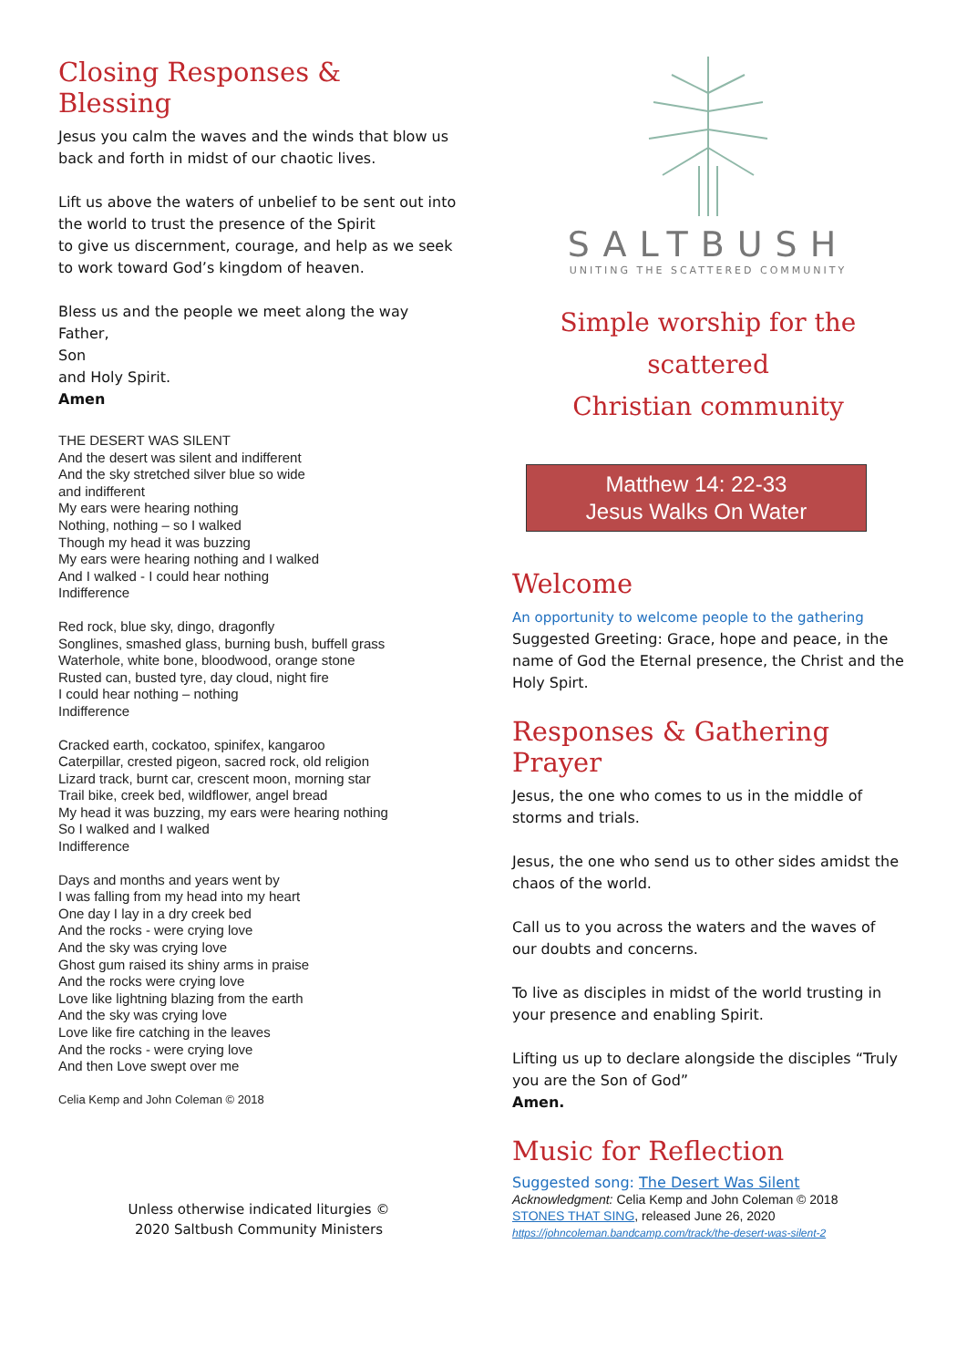Closing Responses & Blessing
Jesus you calm the waves and the winds that blow us back and forth in midst of our chaotic lives.
Lift us above the waters of unbelief to be sent out into the world to trust the presence of the Spirit
to give us discernment, courage, and help as we seek to work toward God’s kingdom of heaven.
Bless us and the people we meet along the way
Father,
Son
and Holy Spirit.
Amen
THE DESERT WAS SILENT
And the desert was silent and indifferent
And the sky stretched silver blue so wide
and indifferent
My ears were hearing nothing
Nothing, nothing – so I walked
Though my head it was buzzing
My ears were hearing nothing and I walked
And I walked - I could hear nothing
Indifference
Red rock, blue sky, dingo, dragonfly
Songlines, smashed glass, burning bush, buffell grass
Waterhole, white bone, bloodwood, orange stone
Rusted can, busted tyre, day cloud, night fire
I could hear nothing – nothing
Indifference
Cracked earth, cockatoo, spinifex, kangaroo
Caterpillar, crested pigeon, sacred rock, old religion
Lizard track, burnt car, crescent moon, morning star
Trail bike, creek bed, wildflower, angel bread
My head it was buzzing, my ears were hearing nothing
So I walked and I walked
Indifference
Days and months and years went by
I was falling from my head into my heart
One day I lay in a dry creek bed
And the rocks - were crying love
And the sky was crying love
Ghost gum raised its shiny arms in praise
And the rocks were crying love
Love like lightning blazing from the earth
And the sky was crying love
Love like fire catching in the leaves
And the rocks - were crying love
And then Love swept over me
Celia Kemp and John Coleman © 2018
Unless otherwise indicated liturgies ©
2020 Saltbush Community Ministers
SALTBUSH
UNITING THE SCATTERED COMMUNITY
Simple worship for the scattered
Christian community
Matthew 14: 22-33
Jesus Walks On Water
Welcome
An opportunity to welcome people to the gathering
Suggested Greeting: Grace, hope and peace, in the name of God the Eternal presence, the Christ and the Holy Spirt.
Responses & Gathering Prayer
Jesus, the one who comes to us in the middle of storms and trials.
Jesus, the one who send us to other sides amidst the chaos of the world.
Call us to you across the waters and the waves of our doubts and concerns.
To live as disciples in midst of the world trusting in your presence and enabling Spirit.
Lifting us up to declare alongside the disciples “Truly you are the Son of God”
Amen.
Music for Reflection
Suggested song: The Desert Was Silent
Acknowledgment: Celia Kemp and John Coleman © 2018
STONES THAT SING, released June 26, 2020
https://johncoleman.bandcamp.com/track/the-desert-was-silent-2